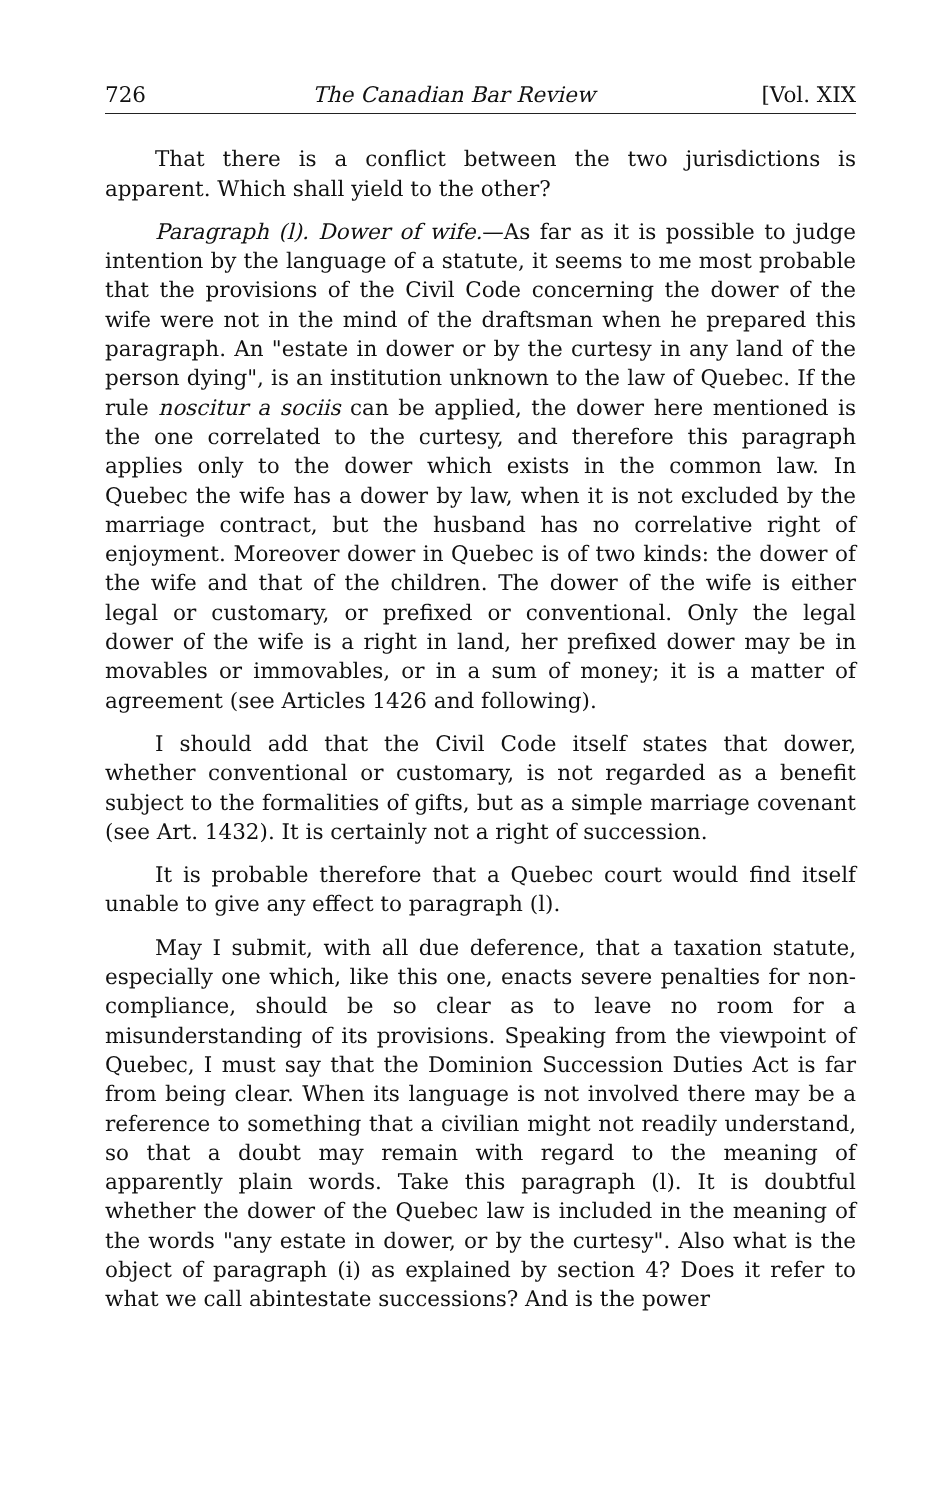726 The Canadian Bar Review [Vol. XIX
That there is a conflict between the two jurisdictions is apparent. Which shall yield to the other?
Paragraph (l). Dower of wife.—As far as it is possible to judge intention by the language of a statute, it seems to me most probable that the provisions of the Civil Code concerning the dower of the wife were not in the mind of the draftsman when he prepared this paragraph. An "estate in dower or by the curtesy in any land of the person dying", is an institution unknown to the law of Quebec. If the rule noscitur a sociis can be applied, the dower here mentioned is the one correlated to the curtesy, and therefore this paragraph applies only to the dower which exists in the common law. In Quebec the wife has a dower by law, when it is not excluded by the marriage contract, but the husband has no correlative right of enjoyment. Moreover dower in Quebec is of two kinds: the dower of the wife and that of the children. The dower of the wife is either legal or customary, or prefixed or conventional. Only the legal dower of the wife is a right in land, her prefixed dower may be in movables or immovables, or in a sum of money; it is a matter of agreement (see Articles 1426 and following).
I should add that the Civil Code itself states that dower, whether conventional or customary, is not regarded as a benefit subject to the formalities of gifts, but as a simple marriage covenant (see Art. 1432). It is certainly not a right of succession.
It is probable therefore that a Quebec court would find itself unable to give any effect to paragraph (l).
May I submit, with all due deference, that a taxation statute, especially one which, like this one, enacts severe penalties for non-compliance, should be so clear as to leave no room for a misunderstanding of its provisions. Speaking from the viewpoint of Quebec, I must say that the Dominion Succession Duties Act is far from being clear. When its language is not involved there may be a reference to something that a civilian might not readily understand, so that a doubt may remain with regard to the meaning of apparently plain words. Take this paragraph (l). It is doubtful whether the dower of the Quebec law is included in the meaning of the words "any estate in dower, or by the curtesy". Also what is the object of paragraph (i) as explained by section 4? Does it refer to what we call abintestate successions? And is the power